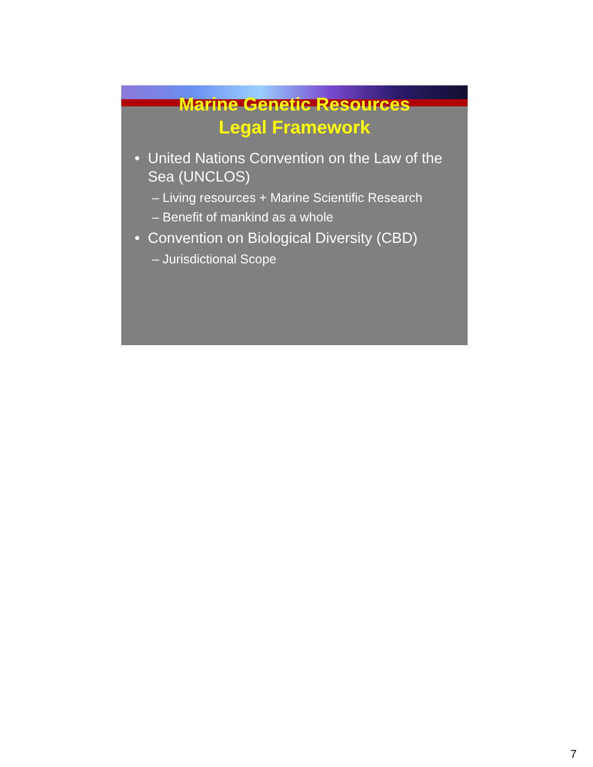Marine Genetic Resources
Legal Framework
• United Nations Convention on the Law of the Sea (UNCLOS)
– Living resources + Marine Scientific Research
– Benefit of mankind as a whole
• Convention on Biological Diversity (CBD)
– Jurisdictional Scope
7